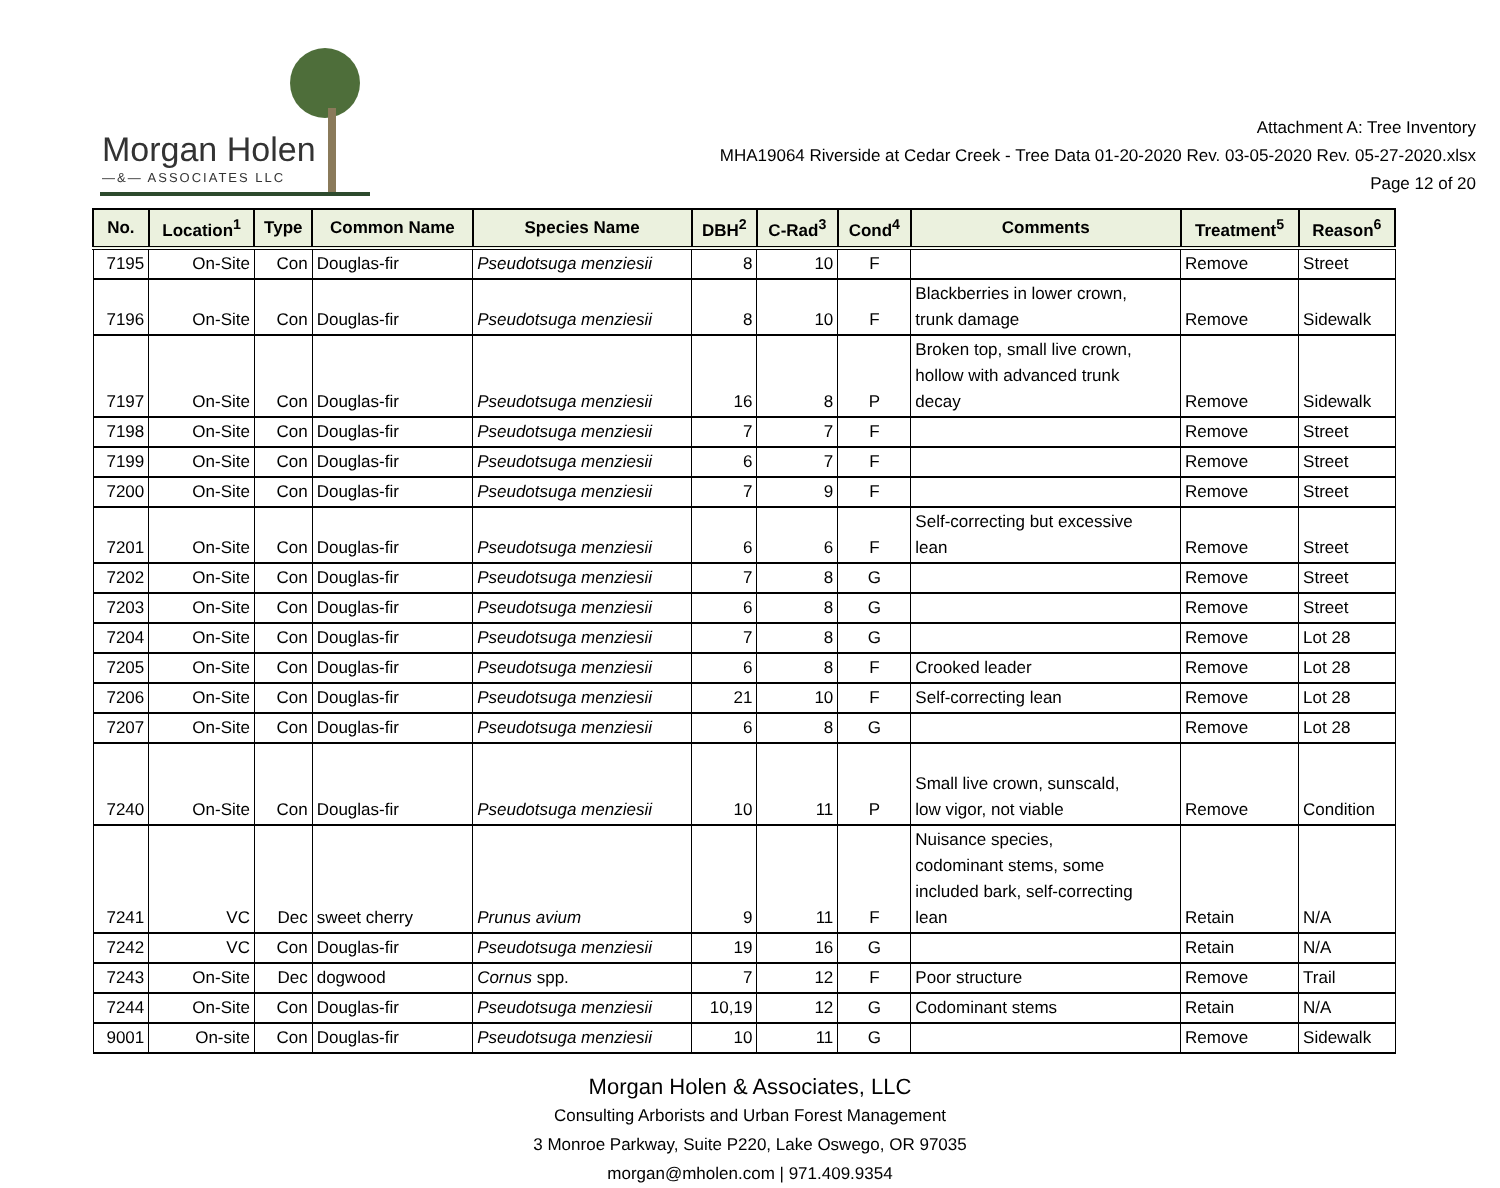Morgan Holen
—&— ASSOCIATES LLC
Attachment A: Tree Inventory
MHA19064 Riverside at Cedar Creek - Tree Data 01-20-2020 Rev. 03-05-2020 Rev. 05-27-2020.xlsx
Page 12 of 20
| No. | Location<sup>1</sup> | Type | Common Name | Species Name | DBH<sup>2</sup> | C-Rad<sup>3</sup> | Cond<sup>4</sup> | Comments | Treatment<sup>5</sup> | Reason<sup>6</sup> |
| --- | --- | --- | --- | --- | --- | --- | --- | --- | --- | --- |
| 7195 | On-Site | Con | Douglas-fir | Pseudotsuga menziesii | 8 | 10 | F | | Remove | Street |
| 7196 | On-Site | Con | Douglas-fir | Pseudotsuga menziesii | 8 | 10 | F | Blackberries in lower crown, trunk damage | Remove | Sidewalk |
| 7197 | On-Site | Con | Douglas-fir | Pseudotsuga menziesii | 16 | 8 | P | Broken top, small live crown, hollow with advanced trunk decay | Remove | Sidewalk |
| 7198 | On-Site | Con | Douglas-fir | Pseudotsuga menziesii | 7 | 7 | F | | Remove | Street |
| 7199 | On-Site | Con | Douglas-fir | Pseudotsuga menziesii | 6 | 7 | F | | Remove | Street |
| 7200 | On-Site | Con | Douglas-fir | Pseudotsuga menziesii | 7 | 9 | F | | Remove | Street |
| 7201 | On-Site | Con | Douglas-fir | Pseudotsuga menziesii | 6 | 6 | F | Self-correcting but excessive lean | Remove | Street |
| 7202 | On-Site | Con | Douglas-fir | Pseudotsuga menziesii | 7 | 8 | G | | Remove | Street |
| 7203 | On-Site | Con | Douglas-fir | Pseudotsuga menziesii | 6 | 8 | G | | Remove | Street |
| 7204 | On-Site | Con | Douglas-fir | Pseudotsuga menziesii | 7 | 8 | G | | Remove | Lot 28 |
| 7205 | On-Site | Con | Douglas-fir | Pseudotsuga menziesii | 6 | 8 | F | Crooked leader | Remove | Lot 28 |
| 7206 | On-Site | Con | Douglas-fir | Pseudotsuga menziesii | 21 | 10 | F | Self-correcting lean | Remove | Lot 28 |
| 7207 | On-Site | Con | Douglas-fir | Pseudotsuga menziesii | 6 | 8 | G | | Remove | Lot 28 |
| 7240 | On-Site | Con | Douglas-fir | Pseudotsuga menziesii | 10 | 11 | P | Small live crown, sunscald, low vigor, not viable | Remove | Condition |
| 7241 | VC | Dec | sweet cherry | Prunus avium | 9 | 11 | F | Nuisance species, codominant stems, some included bark, self-correcting lean | Retain | N/A |
| 7242 | VC | Con | Douglas-fir | Pseudotsuga menziesii | 19 | 16 | G | | Retain | N/A |
| 7243 | On-Site | Dec | dogwood | Cornus spp. | 7 | 12 | F | Poor structure | Remove | Trail |
| 7244 | On-Site | Con | Douglas-fir | Pseudotsuga menziesii | 10,19 | 12 | G | Codominant stems | Retain | N/A |
| 9001 | On-site | Con | Douglas-fir | Pseudotsuga menziesii | 10 | 11 | G | | Remove | Sidewalk |
Morgan Holen & Associates, LLC
Consulting Arborists and Urban Forest Management
3 Monroe Parkway, Suite P220, Lake Oswego, OR 97035
morgan@mholen.com | 971.409.9354